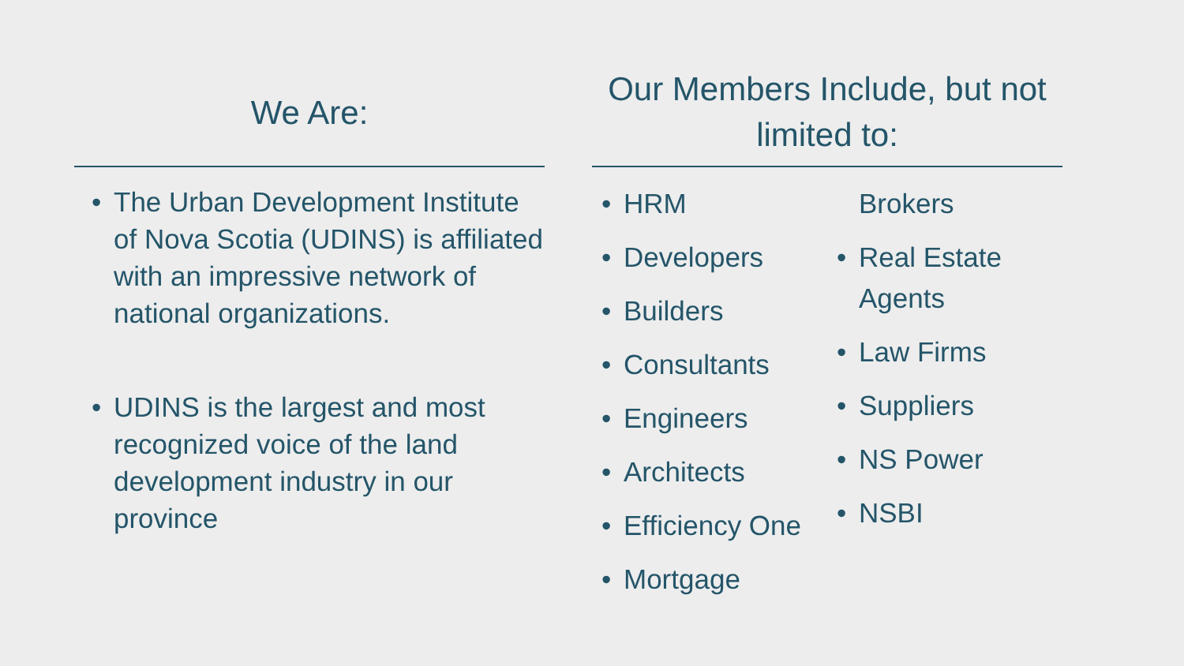We Are:
The Urban Development Institute of Nova Scotia (UDINS) is affiliated with an impressive network of national organizations.
UDINS is the largest and most recognized voice of the land development industry in our province
Our Members Include, but not limited to:
HRM
Developers
Builders
Consultants
Engineers
Architects
Efficiency One
Mortgage
Brokers
Real Estate Agents
Law Firms
Suppliers
NS Power
NSBI